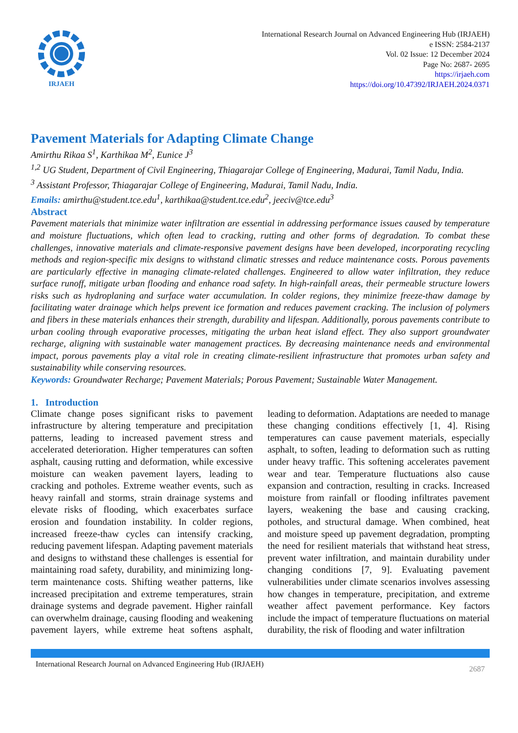IRJAEH
International Research Journal on Advanced Engineering Hub (IRJAEH)
e ISSN: 2584-2137
Vol. 02 Issue: 12 December 2024
Page No: 2687- 2695
https://irjaeh.com
https://doi.org/10.47392/IRJAEH.2024.0371
Pavement Materials for Adapting Climate Change
Amirthu Rikaa S<sup>1</sup>, Karthikaa M<sup>2</sup>, Eunice J<sup>3</sup>
<sup>1,2</sup> UG Student, Department of Civil Engineering, Thiagarajar College of Engineering, Madurai, Tamil Nadu, India.
<sup>3</sup> Assistant Professor, Thiagarajar College of Engineering, Madurai, Tamil Nadu, India.
Emails: amirthu@student.tce.edu<sup>1</sup>, karthikaa@student.tce.edu<sup>2</sup>, jeeciv@tce.edu<sup>3</sup>
Abstract
Pavement materials that minimize water infiltration are essential in addressing performance issues caused by temperature and moisture fluctuations, which often lead to cracking, rutting and other forms of degradation. To combat these challenges, innovative materials and climate-responsive pavement designs have been developed, incorporating recycling methods and region-specific mix designs to withstand climatic stresses and reduce maintenance costs. Porous pavements are particularly effective in managing climate-related challenges. Engineered to allow water infiltration, they reduce surface runoff, mitigate urban flooding and enhance road safety. In high-rainfall areas, their permeable structure lowers risks such as hydroplaning and surface water accumulation. In colder regions, they minimize freeze-thaw damage by facilitating water drainage which helps prevent ice formation and reduces pavement cracking. The inclusion of polymers and fibers in these materials enhances their strength, durability and lifespan. Additionally, porous pavements contribute to urban cooling through evaporative processes, mitigating the urban heat island effect. They also support groundwater recharge, aligning with sustainable water management practices. By decreasing maintenance needs and environmental impact, porous pavements play a vital role in creating climate-resilient infrastructure that promotes urban safety and sustainability while conserving resources.
Keywords: Groundwater Recharge; Pavement Materials; Porous Pavement; Sustainable Water Management.
1. Introduction
Climate change poses significant risks to pavement infrastructure by altering temperature and precipitation patterns, leading to increased pavement stress and accelerated deterioration. Higher temperatures can soften asphalt, causing rutting and deformation, while excessive moisture can weaken pavement layers, leading to cracking and potholes. Extreme weather events, such as heavy rainfall and storms, strain drainage systems and elevate risks of flooding, which exacerbates surface erosion and foundation instability. In colder regions, increased freeze-thaw cycles can intensify cracking, reducing pavement lifespan. Adapting pavement materials and designs to withstand these challenges is essential for maintaining road safety, durability, and minimizing long-term maintenance costs. Shifting weather patterns, like increased precipitation and extreme temperatures, strain drainage systems and degrade pavement. Higher rainfall can overwhelm drainage, causing flooding and weakening pavement layers, while extreme heat softens asphalt, leading to deformation. Adaptations are needed to manage these changing conditions effectively [1, 4]. Rising temperatures can cause pavement materials, especially asphalt, to soften, leading to deformation such as rutting under heavy traffic. This softening accelerates pavement wear and tear. Temperature fluctuations also cause expansion and contraction, resulting in cracks. Increased moisture from rainfall or flooding infiltrates pavement layers, weakening the base and causing cracking, potholes, and structural damage. When combined, heat and moisture speed up pavement degradation, prompting the need for resilient materials that withstand heat stress, prevent water infiltration, and maintain durability under changing conditions [7, 9]. Evaluating pavement vulnerabilities under climate scenarios involves assessing how changes in temperature, precipitation, and extreme weather affect pavement performance. Key factors include the impact of temperature fluctuations on material durability, the risk of flooding and water infiltration
International Research Journal on Advanced Engineering Hub (IRJAEH) 2687